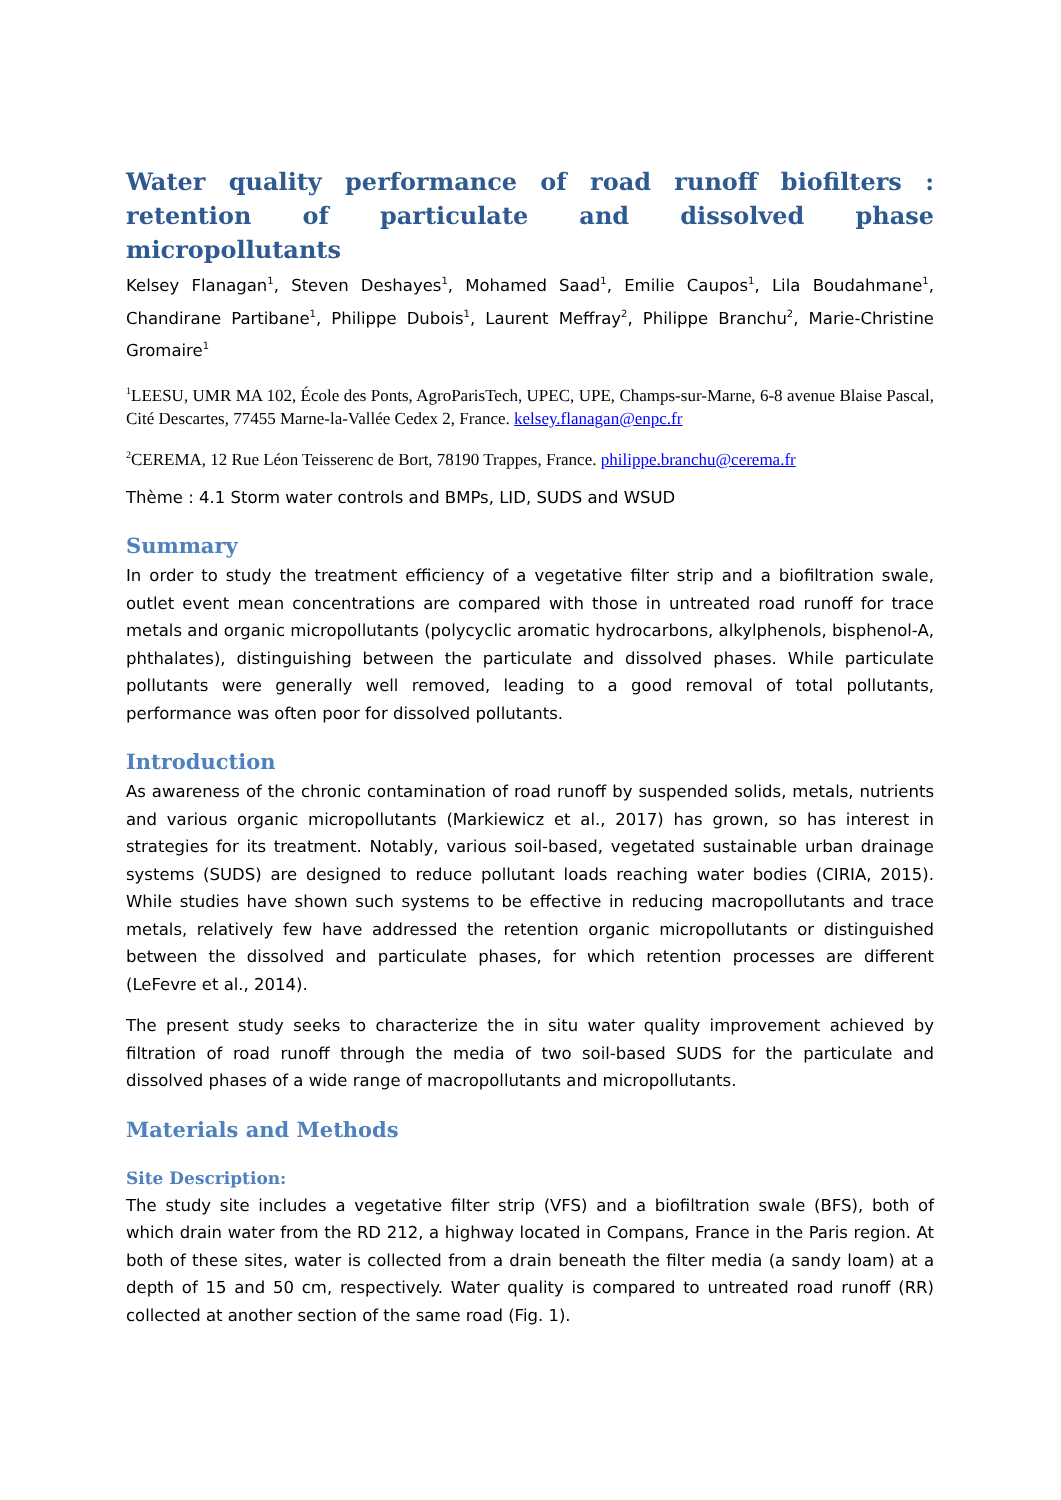Water quality performance of road runoff biofilters : retention of particulate and dissolved phase micropollutants
Kelsey Flanagan<sup>1</sup>, Steven Deshayes<sup>1</sup>, Mohamed Saad<sup>1</sup>, Emilie Caupos<sup>1</sup>, Lila Boudahmane<sup>1</sup>, Chandirane Partibane<sup>1</sup>, Philippe Dubois<sup>1</sup>, Laurent Meffray<sup>2</sup>, Philippe Branchu<sup>2</sup>, Marie-Christine Gromaire<sup>1</sup>
<sup>1</sup> LEESU, UMR MA 102, École des Ponts, AgroParisTech, UPEC, UPE, Champs-sur-Marne, 6-8 avenue Blaise Pascal, Cité Descartes, 77455 Marne-la-Vallée Cedex 2, France. kelsey.flanagan@enpc.fr
<sup>2</sup> CEREMA, 12 Rue Léon Teisserenc de Bort, 78190 Trappes, France. philippe.branchu@cerema.fr
Thème : 4.1 Storm water controls and BMPs, LID, SUDS and WSUD
Summary
In order to study the treatment efficiency of a vegetative filter strip and a biofiltration swale, outlet event mean concentrations are compared with those in untreated road runoff for trace metals and organic micropollutants (polycyclic aromatic hydrocarbons, alkylphenols, bisphenol-A, phthalates), distinguishing between the particulate and dissolved phases. While particulate pollutants were generally well removed, leading to a good removal of total pollutants, performance was often poor for dissolved pollutants.
Introduction
As awareness of the chronic contamination of road runoff by suspended solids, metals, nutrients and various organic micropollutants (Markiewicz et al., 2017) has grown, so has interest in strategies for its treatment. Notably, various soil-based, vegetated sustainable urban drainage systems (SUDS) are designed to reduce pollutant loads reaching water bodies (CIRIA, 2015). While studies have shown such systems to be effective in reducing macropollutants and trace metals, relatively few have addressed the retention organic micropollutants or distinguished between the dissolved and particulate phases, for which retention processes are different (LeFevre et al., 2014).
The present study seeks to characterize the in situ water quality improvement achieved by filtration of road runoff through the media of two soil-based SUDS for the particulate and dissolved phases of a wide range of macropollutants and micropollutants.
Materials and Methods
Site Description:
The study site includes a vegetative filter strip (VFS) and a biofiltration swale (BFS), both of which drain water from the RD 212, a highway located in Compans, France in the Paris region. At both of these sites, water is collected from a drain beneath the filter media (a sandy loam) at a depth of 15 and 50 cm, respectively. Water quality is compared to untreated road runoff (RR) collected at another section of the same road (Fig. 1).